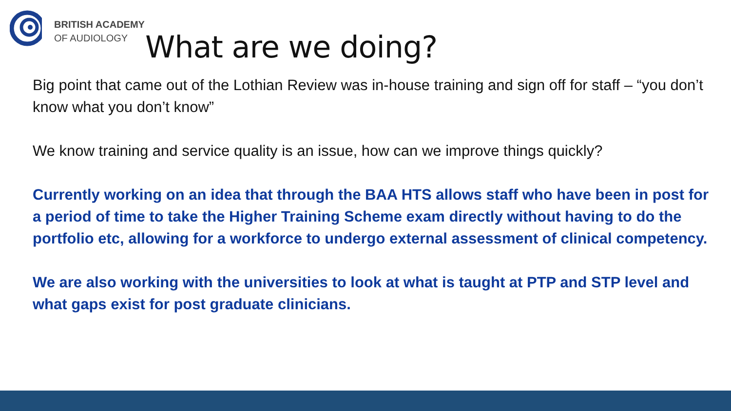BRITISH ACADEMY
OF AUDIOLOGY
What are we doing?
Big point that came out of the Lothian Review was in-house training and sign off for staff – “you don’t know what you don’t know”
We know training and service quality is an issue, how can we improve things quickly?
Currently working on an idea that through the BAA HTS allows staff who have been in post for a period of time to take the Higher Training Scheme exam directly without having to do the portfolio etc, allowing for a workforce to undergo external assessment of clinical competency.
We are also working with the universities to look at what is taught at PTP and STP level and what gaps exist for post graduate clinicians.